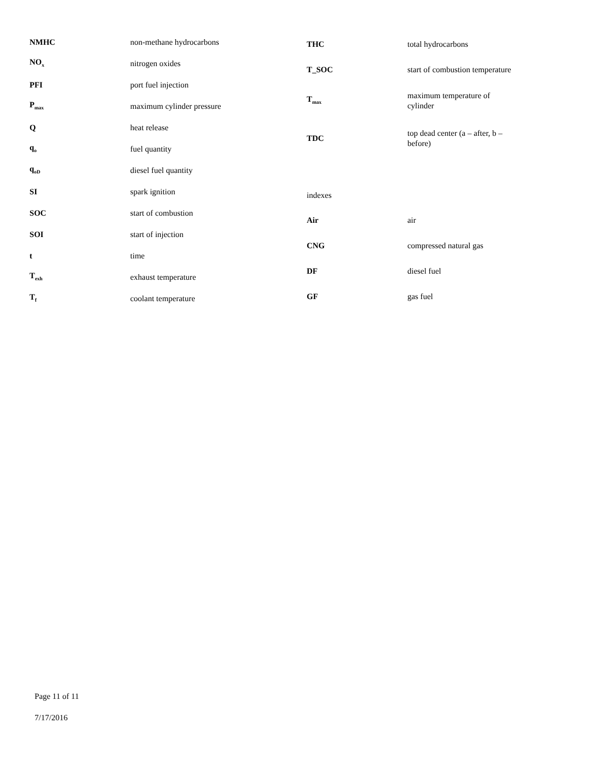| NMHC | non-methane hydrocarbons |
| NO<sub>x</sub> | nitrogen oxides |
| PFI | port fuel injection |
| P<sub>max</sub> | maximum cylinder pressure |
| Q | heat release |
| q<sub>o</sub> | fuel quantity |
| q<sub>oD</sub> | diesel fuel quantity |
| SI | spark ignition |
| SOC | start of combustion |
| SOI | start of injection |
| t | time |
| T<sub>exh</sub> | exhaust temperature |
| T<sub>f</sub> | coolant temperature |
| THC | total hydrocarbons |
| T_SOC | start of combustion temperature |
| T<sub>max</sub> | maximum temperature of cylinder |
| TDC | top dead center (a – after, b – before) |
| indexes | |
| Air | air |
| CNG | compressed natural gas |
| DF | diesel fuel |
| GF | gas fuel |
Page 11 of 11
7/17/2016